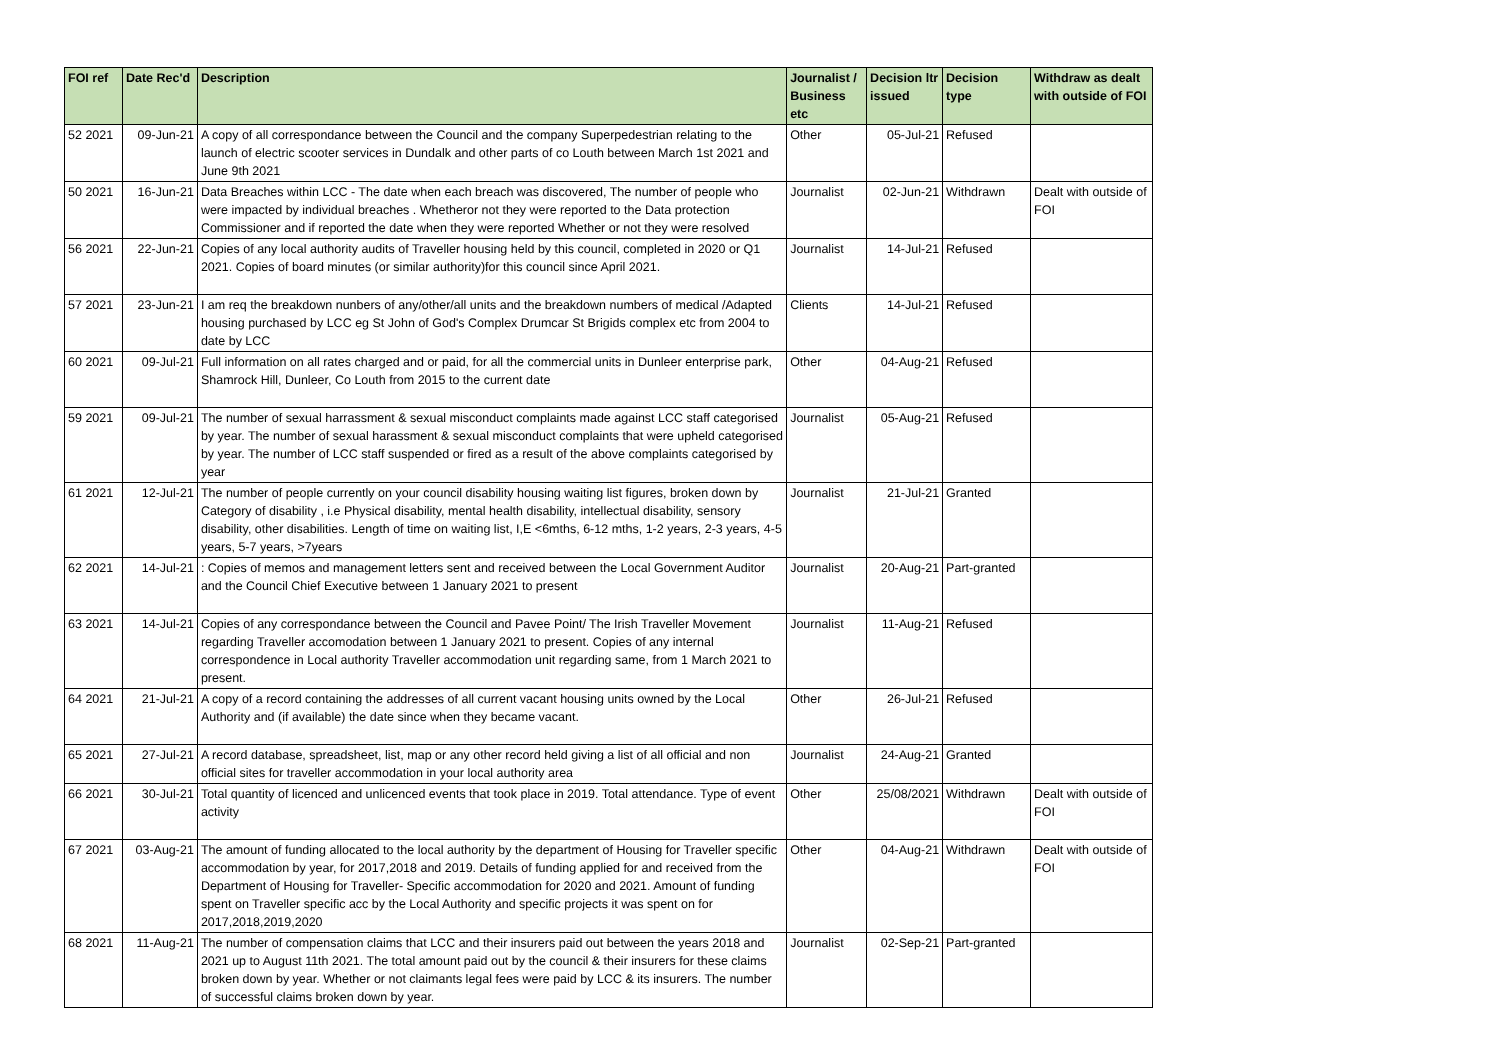| FOI ref | Date Rec'd | Description | Journalist / Business etc | Decision ltr issued | Decision type | Withdraw as dealt with outside of FOI |
| --- | --- | --- | --- | --- | --- | --- |
| 52 2021 | 09-Jun-21 | A copy of all correspondance between the Council and the company Superpedestrian relating to the launch of electric scooter services in Dundalk and other parts of co Louth between March 1st 2021 and June 9th 2021 | Other | 05-Jul-21 | Refused | |
| 50 2021 | 16-Jun-21 | Data Breaches within LCC - The date when each breach was discovered, The number of people who were impacted by individual breaches . Whetheror not they were reported to the Data protection Commissioner and if reported the date when they were reported Whether or not they were resolved | Journalist | 02-Jun-21 | Withdrawn | Dealt with outside of FOI |
| 56 2021 | 22-Jun-21 | Copies of any local authority audits of Traveller housing held by this council, completed in 2020 or Q1 2021. Copies of board minutes (or similar authority)for this council since April 2021. | Journalist | 14-Jul-21 | Refused | |
| 57 2021 | 23-Jun-21 | I am req the breakdown nunbers of any/other/all units and the breakdown numbers of medical /Adapted housing purchased by LCC eg St John of God's Complex Drumcar St Brigids complex etc from 2004 to date by LCC | Clients | 14-Jul-21 | Refused | |
| 60 2021 | 09-Jul-21 | Full information on all rates charged and or paid, for all the commercial units in Dunleer enterprise park, Shamrock Hill, Dunleer, Co Louth from 2015 to the current date | Other | 04-Aug-21 | Refused | |
| 59 2021 | 09-Jul-21 | The number of sexual harrassment & sexual misconduct complaints made against LCC staff categorised by year. The number of sexual harassment & sexual misconduct complaints that were upheld categorised by year. The number of LCC staff suspended or fired as a result of the above complaints categorised by year | Journalist | 05-Aug-21 | Refused | |
| 61 2021 | 12-Jul-21 | The number of people currently on your council disability housing waiting list figures, broken down by Category of disability , i.e Physical disability, mental health disability, intellectual disability, sensory disability, other disabilities. Length of time on waiting list, I,E <6mths, 6-12 mths, 1-2 years, 2-3 years, 4-5 years, 5-7 years, >7years | Journalist | 21-Jul-21 | Granted | |
| 62 2021 | 14-Jul-21 | : Copies of memos and management letters sent and received between the Local Government Auditor and the Council Chief Executive between 1 January 2021 to present | Journalist | 20-Aug-21 | Part-granted | |
| 63 2021 | 14-Jul-21 | Copies of any correspondance between the Council and Pavee Point/ The Irish Traveller Movement regarding Traveller accomodation between 1 January 2021 to present. Copies of any internal correspondence in Local authority Traveller accommodation unit regarding same, from 1 March 2021 to present. | Journalist | 11-Aug-21 | Refused | |
| 64 2021 | 21-Jul-21 | A copy of a record containing the addresses of all current vacant housing units owned by the Local Authority and (if available) the date since when they became vacant. | Other | 26-Jul-21 | Refused | |
| 65 2021 | 27-Jul-21 | A record database, spreadsheet, list, map or any other record held giving a list of all official and non official sites for traveller accommodation in your local authority area | Journalist | 24-Aug-21 | Granted | |
| 66 2021 | 30-Jul-21 | Total quantity of licenced and unlicenced events that took place in 2019. Total attendance. Type of event activity | Other | 25/08/2021 | Withdrawn | Dealt with outside of FOI |
| 67 2021 | 03-Aug-21 | The amount of funding allocated to the local authority by the department of Housing for Traveller specific accommodation by year, for 2017,2018 and 2019. Details of funding applied for and received from the Department of Housing for Traveller- Specific accommodation for 2020 and 2021. Amount of funding spent on Traveller specific acc by the Local Authority and specific projects it was spent on for 2017,2018,2019,2020 | Other | 04-Aug-21 | Withdrawn | Dealt with outside of FOI |
| 68 2021 | 11-Aug-21 | The number of compensation claims that LCC and their insurers paid out between the years 2018 and 2021 up to August 11th 2021. The total amount paid out by the council & their insurers for these claims broken down by year. Whether or not claimants legal fees were paid by LCC & its insurers. The number of successful claims broken down by year. | Journalist | 02-Sep-21 | Part-granted | |